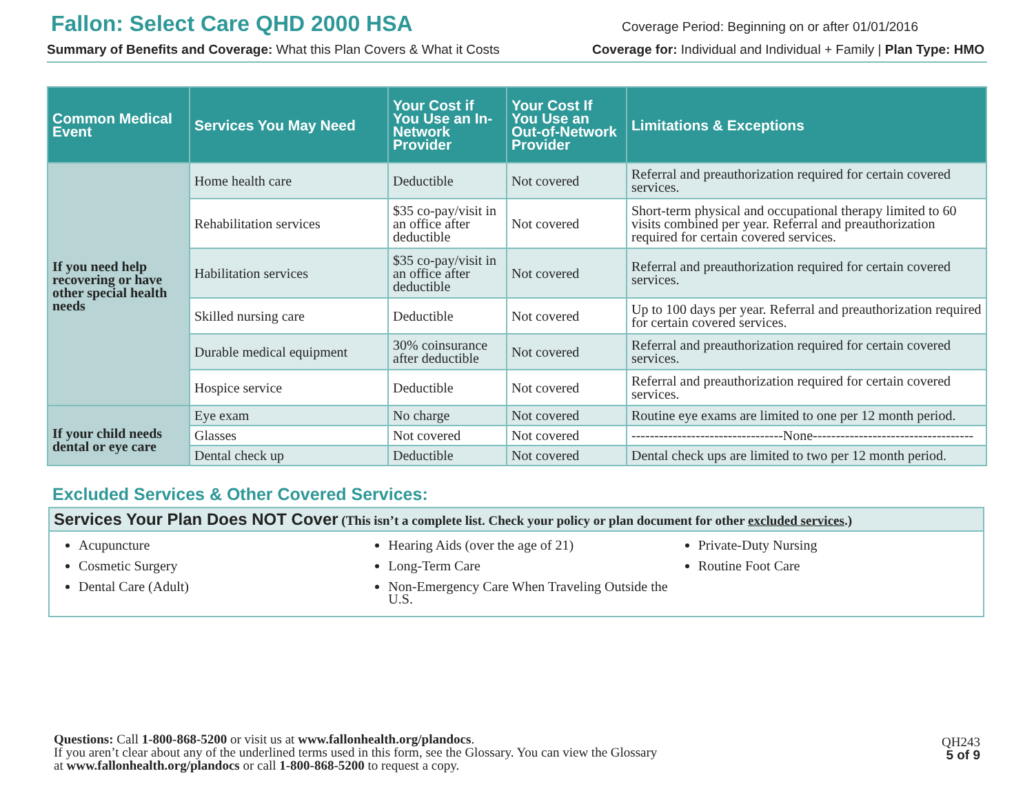Fallon: Select Care QHD 2000 HSA
Coverage Period: Beginning on or after 01/01/2016
Summary of Benefits and Coverage: What this Plan Covers & What it Costs Coverage for: Individual and Individual + Family | Plan Type: HMO
| Common Medical Event | Services You May Need | Your Cost if You Use an In-Network Provider | Your Cost If You Use an Out-of-Network Provider | Limitations & Exceptions |
| --- | --- | --- | --- | --- |
| If you need help recovering or have other special health needs | Home health care | Deductible | Not covered | Referral and preauthorization required for certain covered services. |
| | Rehabilitation services | $35 co-pay/visit in an office after deductible | Not covered | Short-term physical and occupational therapy limited to 60 visits combined per year. Referral and preauthorization required for certain covered services. |
| | Habilitation services | $35 co-pay/visit in an office after deductible | Not covered | Referral and preauthorization required for certain covered services. |
| | Skilled nursing care | Deductible | Not covered | Up to 100 days per year. Referral and preauthorization required for certain covered services. |
| | Durable medical equipment | 30% coinsurance after deductible | Not covered | Referral and preauthorization required for certain covered services. |
| | Hospice service | Deductible | Not covered | Referral and preauthorization required for certain covered services. |
| If your child needs dental or eye care | Eye exam | No charge | Not covered | Routine eye exams are limited to one per 12 month period. |
| | Glasses | Not covered | Not covered | ---------------------------------None----------------------------------- |
| | Dental check up | Deductible | Not covered | Dental check ups are limited to two per 12 month period. |
Excluded Services & Other Covered Services:
Services Your Plan Does NOT Cover (This isn’t a complete list. Check your policy or plan document for other excluded services.)
Acupuncture
Cosmetic Surgery
Dental Care (Adult)
Hearing Aids (over the age of 21)
Long-Term Care
Non-Emergency Care When Traveling Outside the U.S.
Private-Duty Nursing
Routine Foot Care
Questions: Call 1-800-868-5200 or visit us at www.fallonhealth.org/plandocs.
If you aren’t clear about any of the underlined terms used in this form, see the Glossary. You can view the Glossary
at www.fallonhealth.org/plandocs or call 1-800-868-5200 to request a copy.
QH243
5 of 9